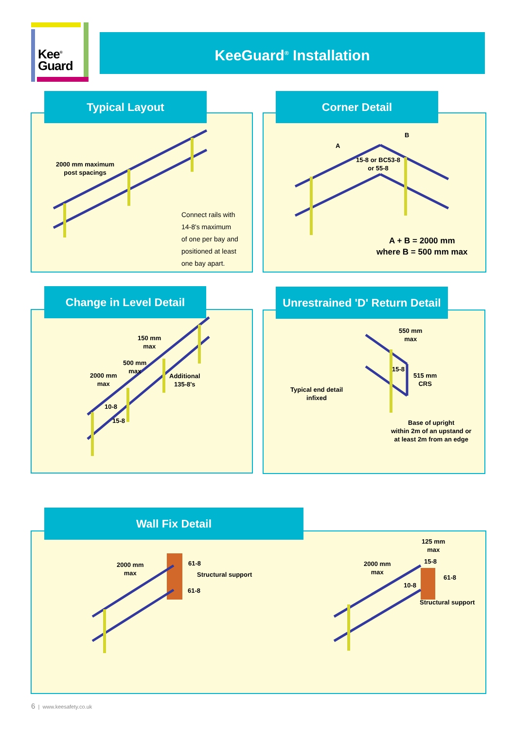Kee<sup>®</sup>
Guard
KeeGuard<sup>®</sup> Installation
2000 mm maximum
post spacings
Connect rails with
14-8's maximum
of one per bay and
positioned at least
one bay apart.
Typical Layout
A
B
15-8 or BC53-8
or 55-8
A + B = 2000 mm
where B = 500 mm max
Corner Detail
150 mm
max
500 mm
max
2000 mm
max
Additional
135-8's
10-8
15-8
Change in Level Detail
550 mm
max
15-8
515 mm
CRS
Typical end detail
infixed
Base of upright
within 2m of an upstand or
at least 2m from an edge
Unrestrained 'D' Return Detail
2000 mm
max
61-8
Structural support
61-8
2000 mm
max
125 mm
max
15-8
61-8
10-8
Structural support
Wall Fix Detail
6 | www.keesafety.co.uk